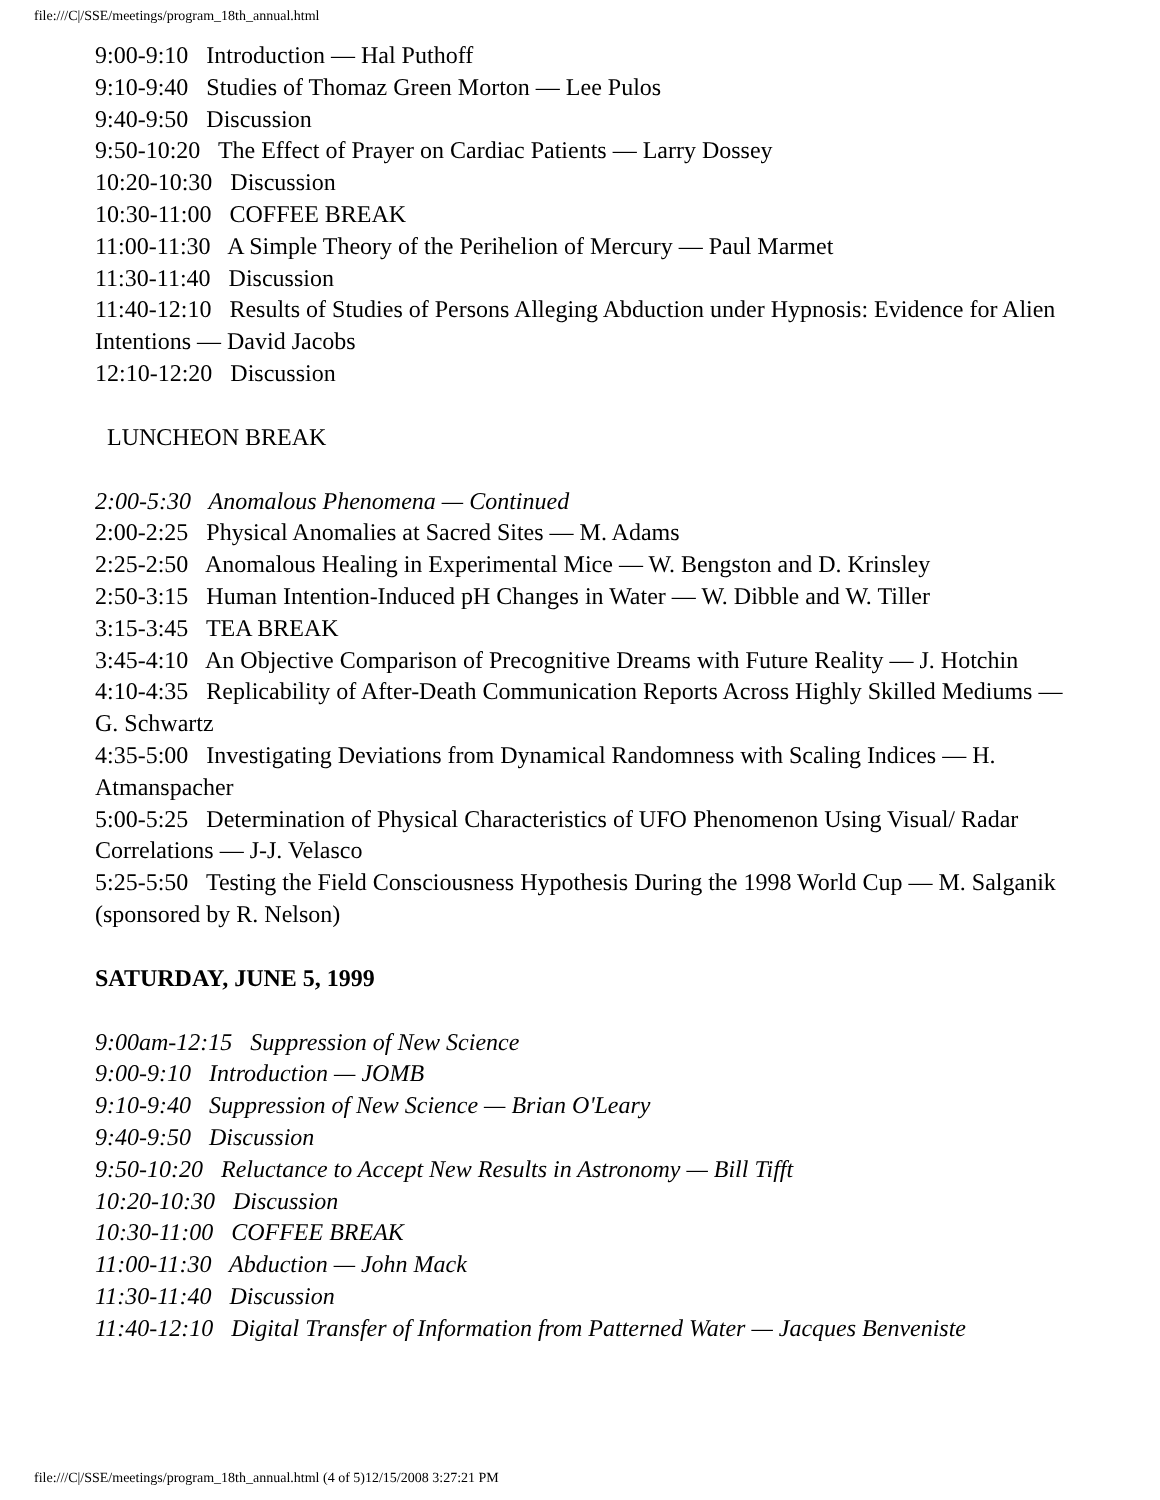file:///C|/SSE/meetings/program_18th_annual.html
9:00-9:10 Introduction — Hal Puthoff
9:10-9:40 Studies of Thomaz Green Morton — Lee Pulos
9:40-9:50 Discussion
9:50-10:20 The Effect of Prayer on Cardiac Patients — Larry Dossey
10:20-10:30 Discussion
10:30-11:00 COFFEE BREAK
11:00-11:30 A Simple Theory of the Perihelion of Mercury — Paul Marmet
11:30-11:40 Discussion
11:40-12:10 Results of Studies of Persons Alleging Abduction under Hypnosis: Evidence for Alien Intentions — David Jacobs
12:10-12:20 Discussion
LUNCHEON BREAK
2:00-5:30 Anomalous Phenomena — Continued
2:00-2:25 Physical Anomalies at Sacred Sites — M. Adams
2:25-2:50 Anomalous Healing in Experimental Mice — W. Bengston and D. Krinsley
2:50-3:15 Human Intention-Induced pH Changes in Water — W. Dibble and W. Tiller
3:15-3:45 TEA BREAK
3:45-4:10 An Objective Comparison of Precognitive Dreams with Future Reality — J. Hotchin
4:10-4:35 Replicability of After-Death Communication Reports Across Highly Skilled Mediums — G. Schwartz
4:35-5:00 Investigating Deviations from Dynamical Randomness with Scaling Indices — H. Atmanspacher
5:00-5:25 Determination of Physical Characteristics of UFO Phenomenon Using Visual/ Radar Correlations — J-J. Velasco
5:25-5:50 Testing the Field Consciousness Hypothesis During the 1998 World Cup — M. Salganik (sponsored by R. Nelson)
SATURDAY, JUNE 5, 1999
9:00am-12:15 Suppression of New Science
9:00-9:10 Introduction — JOMB
9:10-9:40 Suppression of New Science — Brian O'Leary
9:40-9:50 Discussion
9:50-10:20 Reluctance to Accept New Results in Astronomy — Bill Tifft
10:20-10:30 Discussion
10:30-11:00 COFFEE BREAK
11:00-11:30 Abduction — John Mack
11:30-11:40 Discussion
11:40-12:10 Digital Transfer of Information from Patterned Water — Jacques Benveniste
file:///C|/SSE/meetings/program_18th_annual.html (4 of 5)12/15/2008 3:27:21 PM